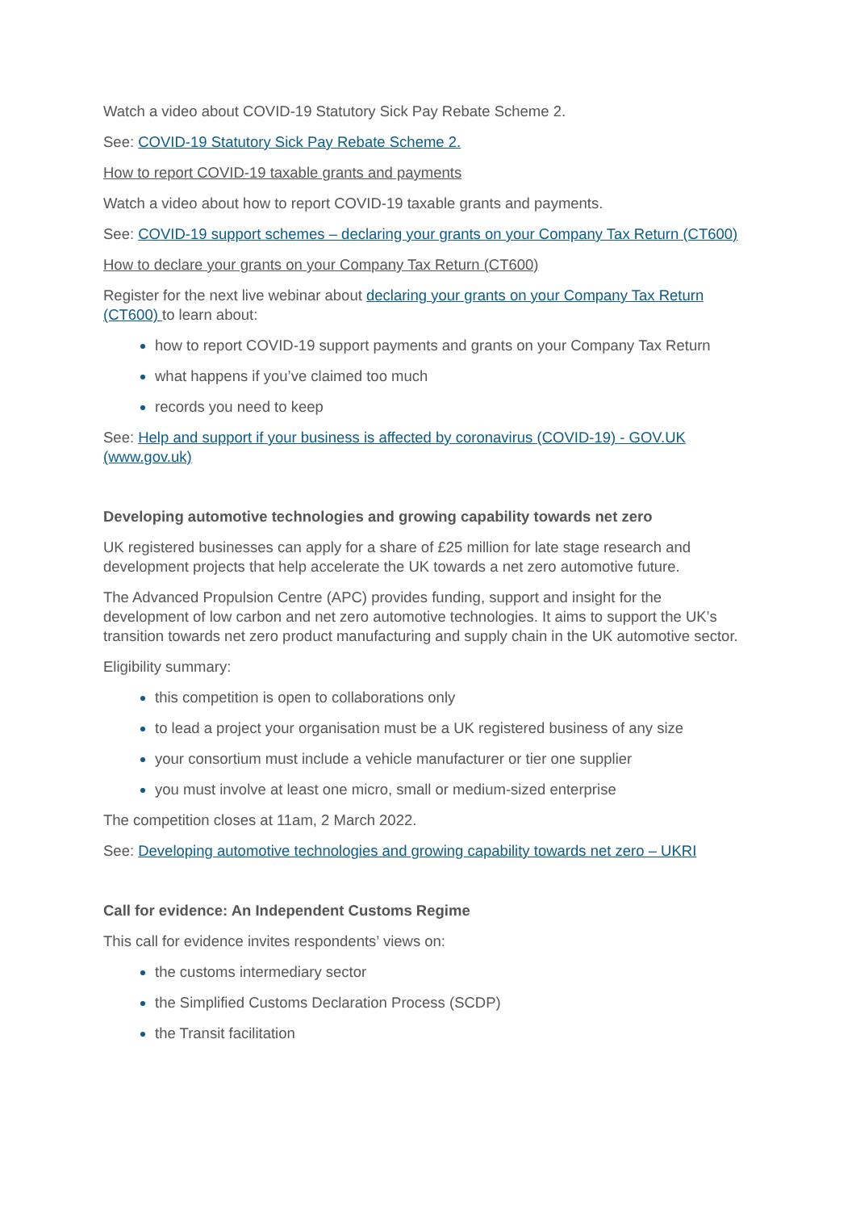Watch a video about COVID-19 Statutory Sick Pay Rebate Scheme 2.
See: COVID-19 Statutory Sick Pay Rebate Scheme 2.
How to report COVID-19 taxable grants and payments
Watch a video about how to report COVID-19 taxable grants and payments.
See: COVID-19 support schemes – declaring your grants on your Company Tax Return (CT600)
How to declare your grants on your Company Tax Return (CT600)
Register for the next live webinar about declaring your grants on your Company Tax Return (CT600) to learn about:
how to report COVID-19 support payments and grants on your Company Tax Return
what happens if you’ve claimed too much
records you need to keep
See: Help and support if your business is affected by coronavirus (COVID-19) - GOV.UK (www.gov.uk)
Developing automotive technologies and growing capability towards net zero
UK registered businesses can apply for a share of £25 million for late stage research and development projects that help accelerate the UK towards a net zero automotive future.
The Advanced Propulsion Centre (APC) provides funding, support and insight for the development of low carbon and net zero automotive technologies. It aims to support the UK’s transition towards net zero product manufacturing and supply chain in the UK automotive sector.
Eligibility summary:
this competition is open to collaborations only
to lead a project your organisation must be a UK registered business of any size
your consortium must include a vehicle manufacturer or tier one supplier
you must involve at least one micro, small or medium-sized enterprise
The competition closes at 11am, 2 March 2022.
See: Developing automotive technologies and growing capability towards net zero – UKRI
Call for evidence: An Independent Customs Regime
This call for evidence invites respondents’ views on:
the customs intermediary sector
the Simplified Customs Declaration Process (SCDP)
the Transit facilitation